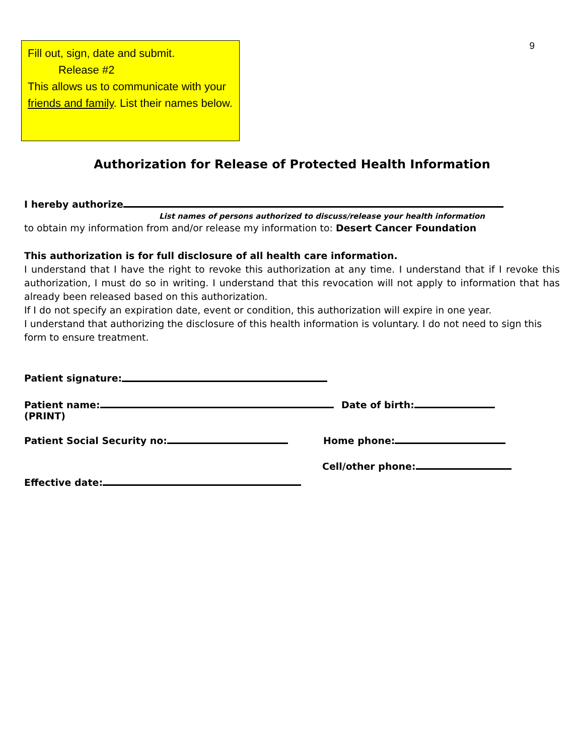Fill out, sign, date and submit.
Release #2
This allows us to communicate with your friends and family. List their names below.
9
Authorization for Release of Protected Health Information
I hereby authorize
List names of persons authorized to discuss/release your health information
to obtain my information from and/or release my information to: Desert Cancer Foundation
This authorization is for full disclosure of all health care information.
I understand that I have the right to revoke this authorization at any time. I understand that if I revoke this authorization, I must do so in writing. I understand that this revocation will not apply to information that has already been released based on this authorization.
If I do not specify an expiration date, event or condition, this authorization will expire in one year.
I understand that authorizing the disclosure of this health information is voluntary. I do not need to sign this form to ensure treatment.
Patient signature:
Patient name:
(PRINT)
Date of birth:
Patient Social Security no: Home phone:
Effective date:
Cell/other phone: